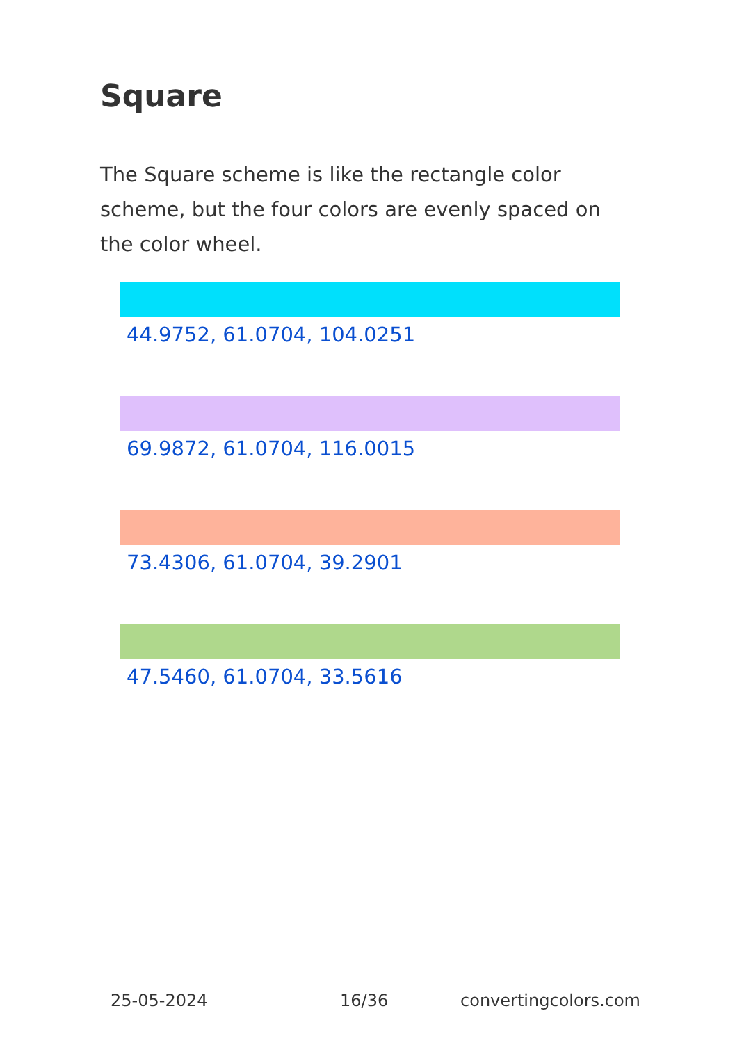Square
The Square scheme is like the rectangle color scheme, but the four colors are evenly spaced on the color wheel.
44.9752, 61.0704, 104.0251
69.9872, 61.0704, 116.0015
73.4306, 61.0704, 39.2901
47.5460, 61.0704, 33.5616
25-05-2024 16/36 convertingcolors.com